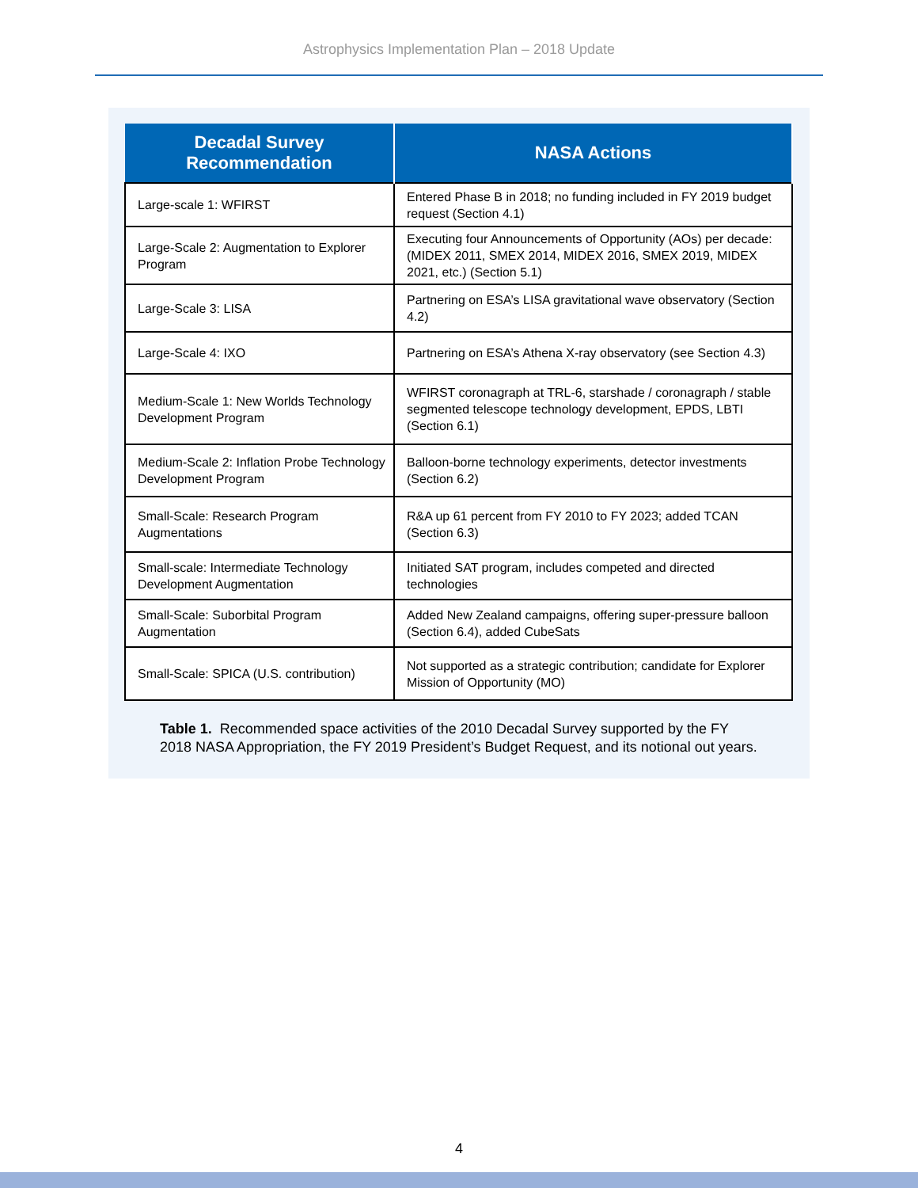Astrophysics Implementation Plan – 2018 Update
| Decadal Survey Recommendation | NASA Actions |
| --- | --- |
| Large-scale 1: WFIRST | Entered Phase B in 2018; no funding included in FY 2019 budget request (Section 4.1) |
| Large-Scale 2: Augmentation to Explorer Program | Executing four Announcements of Opportunity (AOs) per decade: (MIDEX 2011, SMEX 2014, MIDEX 2016, SMEX 2019, MIDEX 2021, etc.) (Section 5.1) |
| Large-Scale 3: LISA | Partnering on ESA’s LISA gravitational wave observatory (Section 4.2) |
| Large-Scale 4: IXO | Partnering on ESA’s Athena X-ray observatory (see Section 4.3) |
| Medium-Scale 1: New Worlds Technology Development Program | WFIRST coronagraph at TRL-6, starshade / coronagraph / stable segmented telescope technology development, EPDS, LBTI (Section 6.1) |
| Medium-Scale 2: Inflation Probe Technology Development Program | Balloon-borne technology experiments, detector investments (Section 6.2) |
| Small-Scale: Research Program Augmentations | R&A up 61 percent from FY 2010 to FY 2023; added TCAN (Section 6.3) |
| Small-scale: Intermediate Technology Development Augmentation | Initiated SAT program, includes competed and directed technologies |
| Small-Scale: Suborbital Program Augmentation | Added New Zealand campaigns, offering super-pressure balloon (Section 6.4), added CubeSats |
| Small-Scale: SPICA (U.S. contribution) | Not supported as a strategic contribution; candidate for Explorer Mission of Opportunity (MO) |
Table 1. Recommended space activities of the 2010 Decadal Survey supported by the FY 2018 NASA Appropriation, the FY 2019 President’s Budget Request, and its notional out years.
4